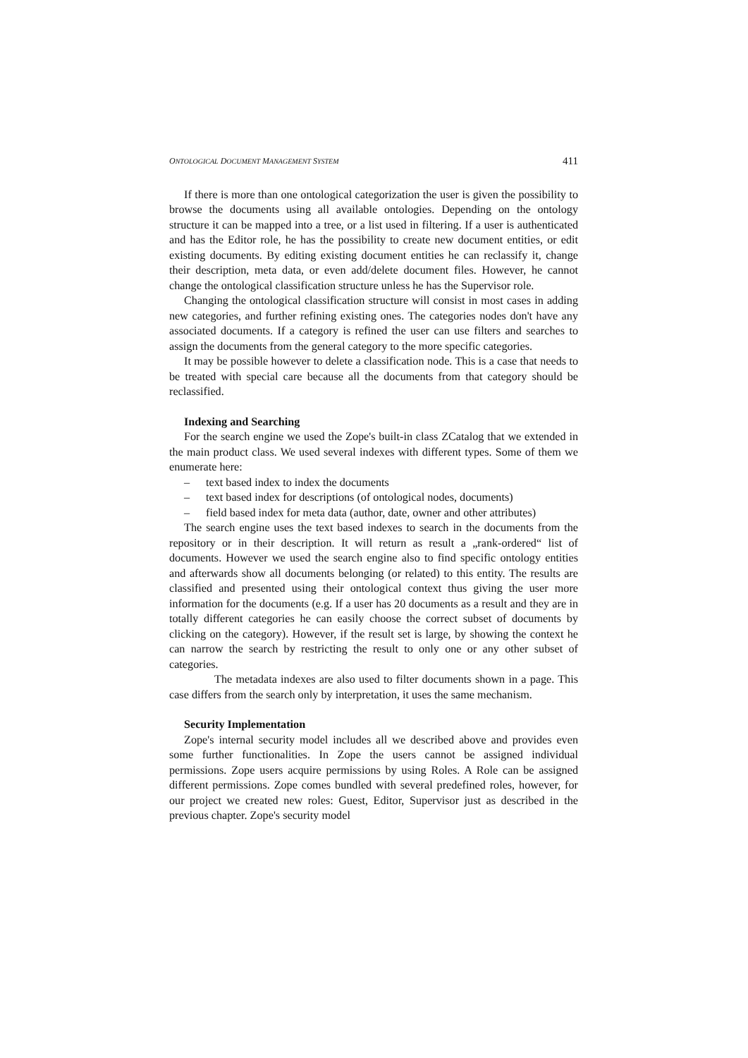ONTOLOGICAL DOCUMENT MANAGEMENT SYSTEM 411
If there is more than one ontological categorization the user is given the possibility to browse the documents using all available ontologies. Depending on the ontology structure it can be mapped into a tree, or a list used in filtering. If a user is authenticated and has the Editor role, he has the possibility to create new document entities, or edit existing documents. By editing existing document entities he can reclassify it, change their description, meta data, or even add/delete document files. However, he cannot change the ontological classification structure unless he has the Supervisor role.
Changing the ontological classification structure will consist in most cases in adding new categories, and further refining existing ones. The categories nodes don't have any associated documents. If a category is refined the user can use filters and searches to assign the documents from the general category to the more specific categories.
It may be possible however to delete a classification node. This is a case that needs to be treated with special care because all the documents from that category should be reclassified.
Indexing and Searching
For the search engine we used the Zope's built-in class ZCatalog that we extended in the main product class. We used several indexes with different types. Some of them we enumerate here:
– text based index to index the documents
– text based index for descriptions (of ontological nodes, documents)
– field based index for meta data (author, date, owner and other attributes)
The search engine uses the text based indexes to search in the documents from the repository or in their description. It will return as result a „rank-ordered“ list of documents. However we used the search engine also to find specific ontology entities and afterwards show all documents belonging (or related) to this entity. The results are classified and presented using their ontological context thus giving the user more information for the documents (e.g. If a user has 20 documents as a result and they are in totally different categories he can easily choose the correct subset of documents by clicking on the category). However, if the result set is large, by showing the context he can narrow the search by restricting the result to only one or any other subset of categories.
The metadata indexes are also used to filter documents shown in a page. This case differs from the search only by interpretation, it uses the same mechanism.
Security Implementation
Zope's internal security model includes all we described above and provides even some further functionalities. In Zope the users cannot be assigned individual permissions. Zope users acquire permissions by using Roles. A Role can be assigned different permissions. Zope comes bundled with several predefined roles, however, for our project we created new roles: Guest, Editor, Supervisor just as described in the previous chapter. Zope's security model